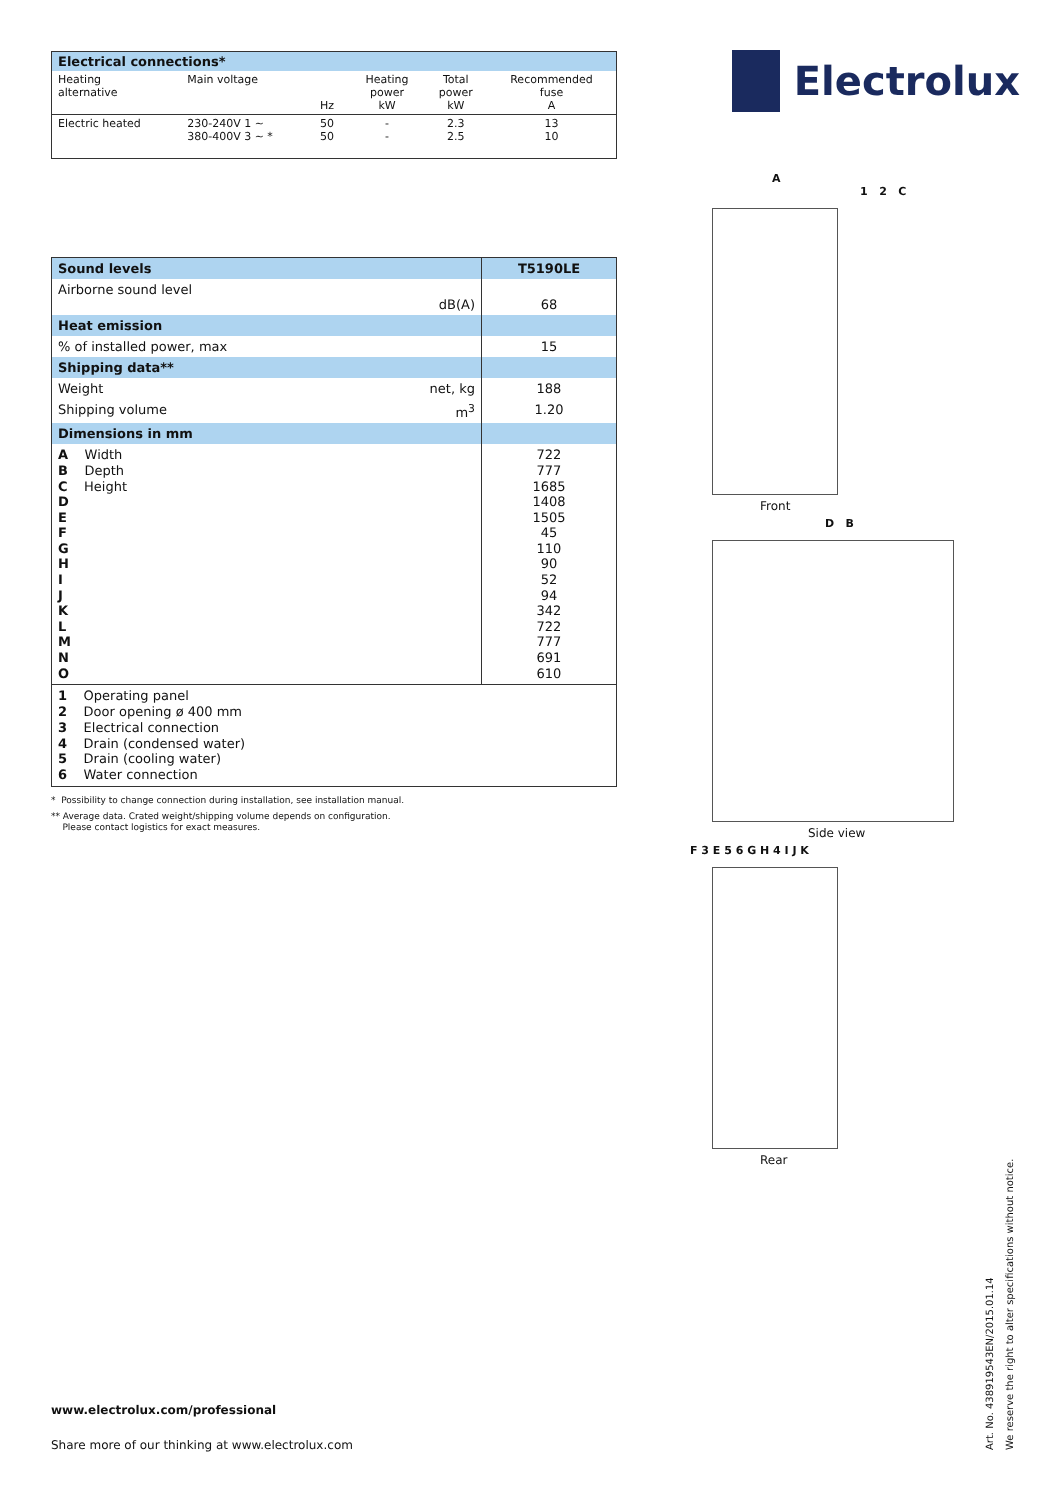| Electrical connections* | | | | | |
| --- | --- | --- | --- | --- | --- |
| Heating alternative | Main voltage | Hz | Heating power kW | Total power kW | Recommended fuse A |
| Electric heated | 230-240V 1 ~ 380-400V 3 ~ * | 50 50 | - - | 2.3 2.5 | 13 10 |
| Sound levels | | T5190LE |
| Airborne sound level | dB(A) | 68 |
| Heat emission | | |
| % of installed power, max | | 15 |
| Shipping data** | | |
| Weight | net, kg | 188 |
| Shipping volume | m<sup>3</sup> | 1.20 |
| Dimensions in mm | | |
| A Width B Depth C Height D E F G H I J K L M N O | | 722 777 1685 1408 1505 45 110 90 52 94 342 722 777 691 610 |
| 1 Operating panel 2 Door opening ø 400 mm 3 Electrical connection 4 Drain (condensed water) 5 Drain (cooling water) 6 Water connection | | |
* Possibility to change connection during installation, see installation manual.
** Average data. Crated weight/shipping volume depends on configuration.
Please contact logistics for exact measures.
Electrolux
A
1 2 C
Front
D B
Side view
F 3 E 5 6 G H 4 I J K
Rear
www.electrolux.com/professional
Share more of our thinking at www.electrolux.com
Art. No. 438919543EN/2015.01.14
We reserve the right to alter specifications without notice.